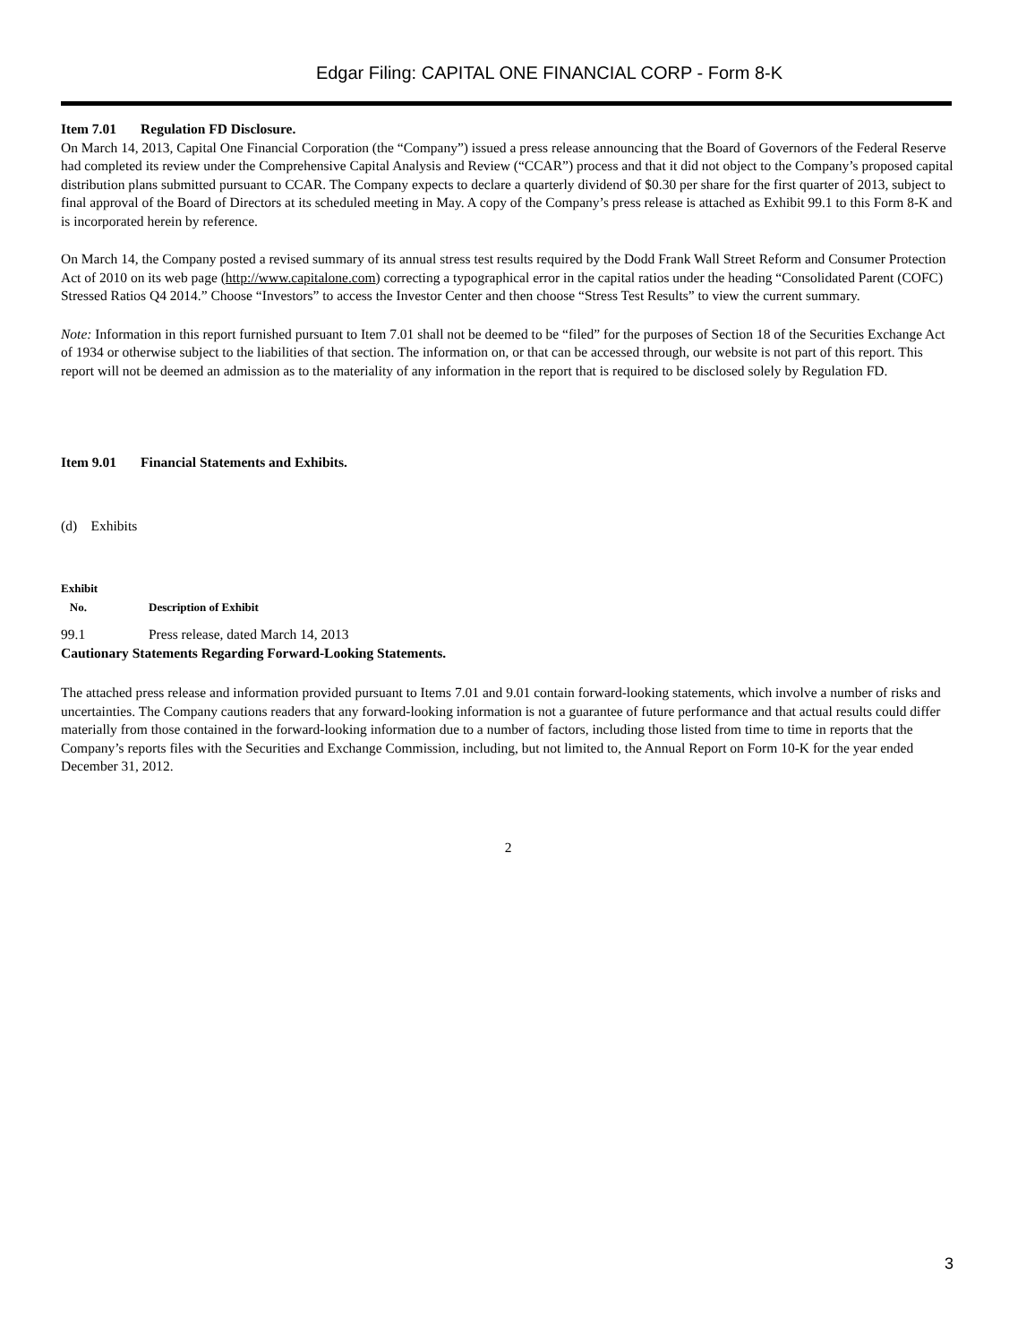Edgar Filing: CAPITAL ONE FINANCIAL CORP - Form 8-K
Item 7.01 Regulation FD Disclosure.
On March 14, 2013, Capital One Financial Corporation (the “Company”) issued a press release announcing that the Board of Governors of the Federal Reserve had completed its review under the Comprehensive Capital Analysis and Review (“CCAR”) process and that it did not object to the Company’s proposed capital distribution plans submitted pursuant to CCAR. The Company expects to declare a quarterly dividend of $0.30 per share for the first quarter of 2013, subject to final approval of the Board of Directors at its scheduled meeting in May. A copy of the Company’s press release is attached as Exhibit 99.1 to this Form 8-K and is incorporated herein by reference.
On March 14, the Company posted a revised summary of its annual stress test results required by the Dodd Frank Wall Street Reform and Consumer Protection Act of 2010 on its web page (http://www.capitalone.com) correcting a typographical error in the capital ratios under the heading “Consolidated Parent (COFC) Stressed Ratios Q4 2014.” Choose “Investors” to access the Investor Center and then choose “Stress Test Results” to view the current summary.
Note: Information in this report furnished pursuant to Item 7.01 shall not be deemed to be “filed” for the purposes of Section 18 of the Securities Exchange Act of 1934 or otherwise subject to the liabilities of that section. The information on, or that can be accessed through, our website is not part of this report. This report will not be deemed an admission as to the materiality of any information in the report that is required to be disclosed solely by Regulation FD.
Item 9.01 Financial Statements and Exhibits.
(d) Exhibits
| Exhibit No. | Description of Exhibit |
| --- | --- |
| 99.1 | Press release, dated March 14, 2013 |
Cautionary Statements Regarding Forward-Looking Statements.
The attached press release and information provided pursuant to Items 7.01 and 9.01 contain forward-looking statements, which involve a number of risks and uncertainties. The Company cautions readers that any forward-looking information is not a guarantee of future performance and that actual results could differ materially from those contained in the forward-looking information due to a number of factors, including those listed from time to time in reports that the Company’s reports files with the Securities and Exchange Commission, including, but not limited to, the Annual Report on Form 10-K for the year ended December 31, 2012.
2
3